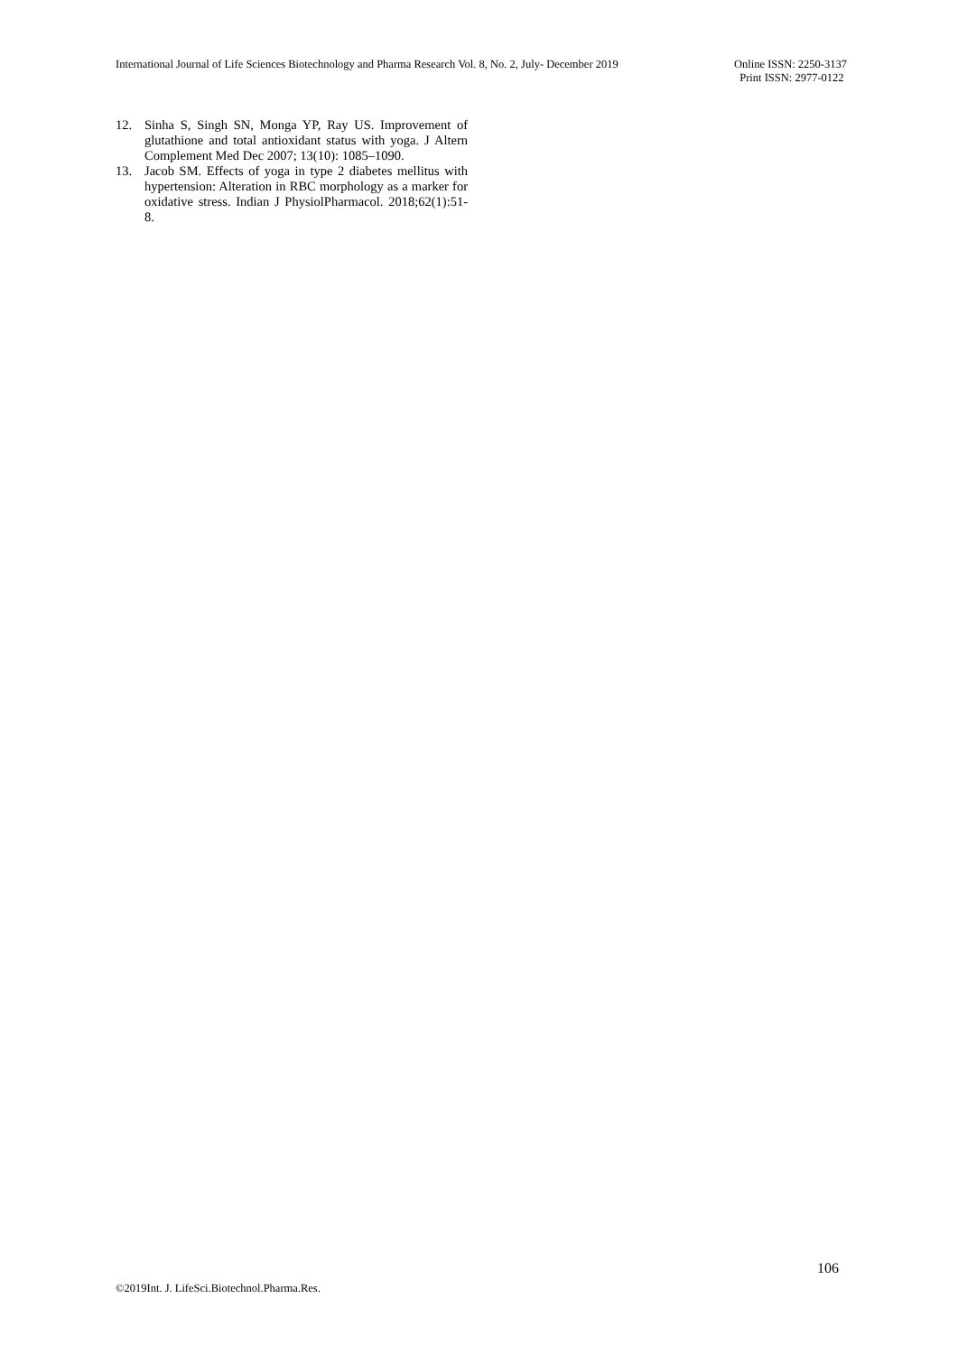International Journal of Life Sciences Biotechnology and Pharma Research Vol. 8, No. 2, July- December 2019
Online ISSN: 2250-3137
Print ISSN: 2977-0122
12. Sinha S, Singh SN, Monga YP, Ray US. Improvement of glutathione and total antioxidant status with yoga. J Altern Complement Med Dec 2007; 13(10): 1085–1090.
13. Jacob SM. Effects of yoga in type 2 diabetes mellitus with hypertension: Alteration in RBC morphology as a marker for oxidative stress. Indian J PhysiolPharmacol. 2018;62(1):51-8.
106
©2019Int. J. LifeSci.Biotechnol.Pharma.Res.